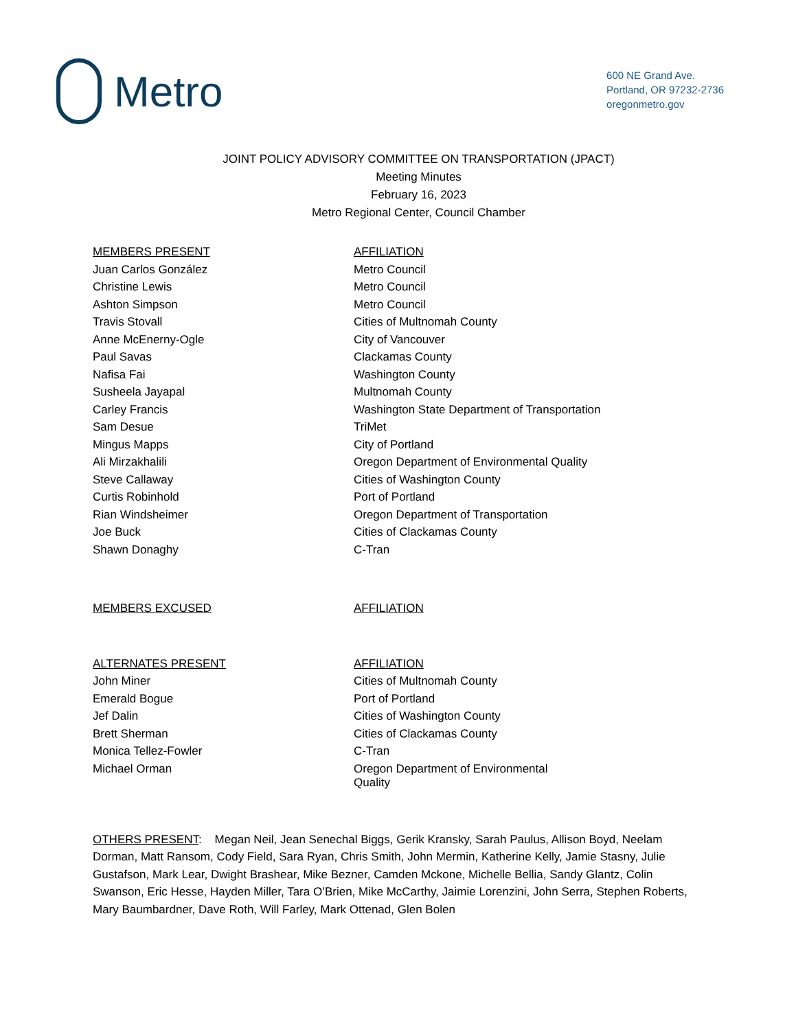Metro
600 NE Grand Ave.
Portland, OR 97232-2736
oregonmetro.gov
JOINT POLICY ADVISORY COMMITTEE ON TRANSPORTATION (JPACT)
Meeting Minutes
February 16, 2023
Metro Regional Center, Council Chamber
| MEMBERS PRESENT | AFFILIATION |
| --- | --- |
| Juan Carlos González | Metro Council |
| Christine Lewis | Metro Council |
| Ashton Simpson | Metro Council |
| Travis Stovall | Cities of Multnomah County |
| Anne McEnerny-Ogle | City of Vancouver |
| Paul Savas | Clackamas County |
| Nafisa Fai | Washington County |
| Susheela Jayapal | Multnomah County |
| Carley Francis | Washington State Department of Transportation |
| Sam Desue | TriMet |
| Mingus Mapps | City of Portland |
| Ali Mirzakhalili | Oregon Department of Environmental Quality |
| Steve Callaway | Cities of Washington County |
| Curtis Robinhold | Port of Portland |
| Rian Windsheimer | Oregon Department of Transportation |
| Joe Buck | Cities of Clackamas County |
| Shawn Donaghy | C-Tran |
| MEMBERS EXCUSED | AFFILIATION |
| --- | --- |
| ALTERNATES PRESENT | AFFILIATION |
| --- | --- |
| John Miner | Cities of Multnomah County |
| Emerald Bogue | Port of Portland |
| Jef Dalin | Cities of Washington County |
| Brett Sherman | Cities of Clackamas County |
| Monica Tellez-Fowler | C-Tran |
| Michael Orman | Oregon Department of Environmental Quality |
OTHERS PRESENT: Megan Neil, Jean Senechal Biggs, Gerik Kransky, Sarah Paulus, Allison Boyd, Neelam Dorman, Matt Ransom, Cody Field, Sara Ryan, Chris Smith, John Mermin, Katherine Kelly, Jamie Stasny, Julie Gustafson, Mark Lear, Dwight Brashear, Mike Bezner, Camden Mckone, Michelle Bellia, Sandy Glantz, Colin Swanson, Eric Hesse, Hayden Miller, Tara O’Brien, Mike McCarthy, Jaimie Lorenzini, John Serra, Stephen Roberts, Mary Baumbardner, Dave Roth, Will Farley, Mark Ottenad, Glen Bolen